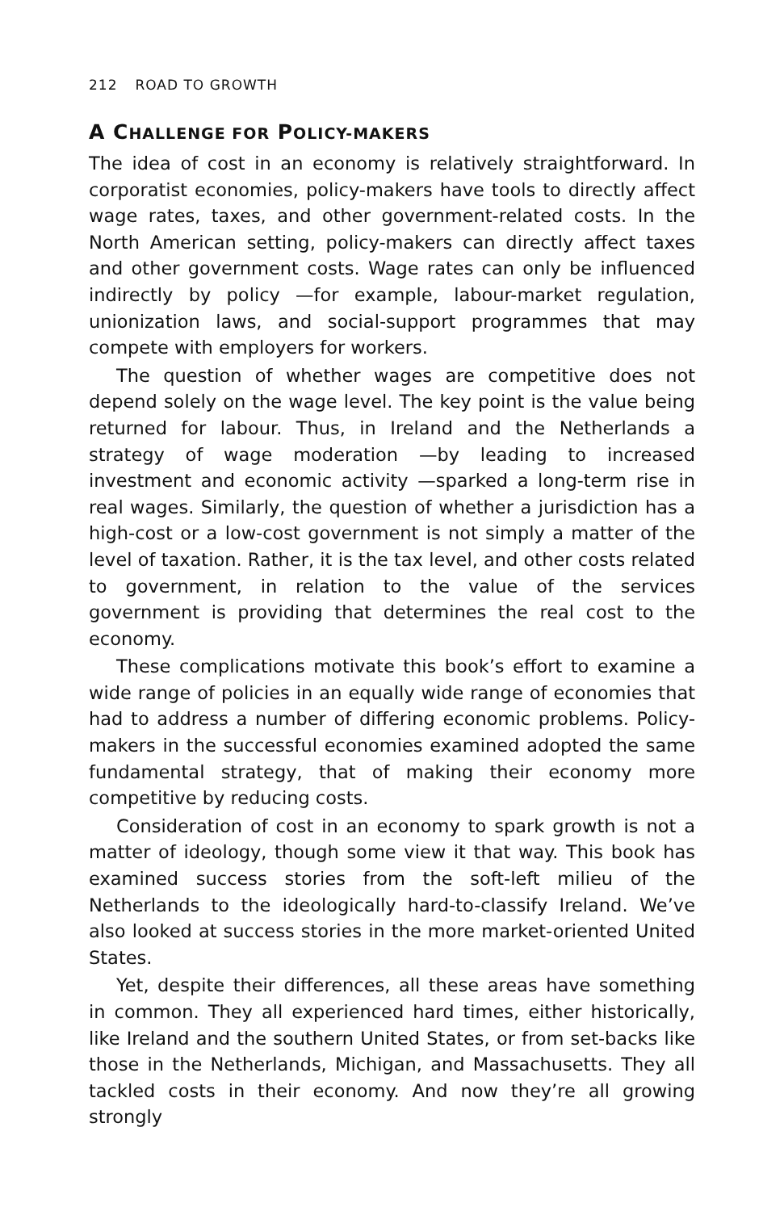212 ROAD TO GROWTH
A CHALLENGE FOR POLICY-MAKERS
The idea of cost in an economy is relatively straightforward. In corporatist economies, policy-makers have tools to directly affect wage rates, taxes, and other government-related costs. In the North American setting, policy-makers can directly affect taxes and other government costs. Wage rates can only be influenced indirectly by policy —for example, labour-market regulation, unionization laws, and social-support programmes that may compete with employers for workers.
The question of whether wages are competitive does not depend solely on the wage level. The key point is the value being returned for labour. Thus, in Ireland and the Netherlands a strategy of wage moderation —by leading to increased investment and economic activity —sparked a long-term rise in real wages. Similarly, the question of whether a jurisdiction has a high-cost or a low-cost government is not simply a matter of the level of taxation. Rather, it is the tax level, and other costs related to government, in relation to the value of the services government is providing that determines the real cost to the economy.
These complications motivate this book’s effort to examine a wide range of policies in an equally wide range of economies that had to address a number of differing economic problems. Policy-makers in the successful economies examined adopted the same fundamental strategy, that of making their economy more competitive by reducing costs.
Consideration of cost in an economy to spark growth is not a matter of ideology, though some view it that way. This book has examined success stories from the soft-left milieu of the Netherlands to the ideologically hard-to-classify Ireland. We’ve also looked at success stories in the more market-oriented United States.
Yet, despite their differences, all these areas have something in common. They all experienced hard times, either historically, like Ireland and the southern United States, or from set-backs like those in the Netherlands, Michigan, and Massachusetts. They all tackled costs in their economy. And now they’re all growing strongly